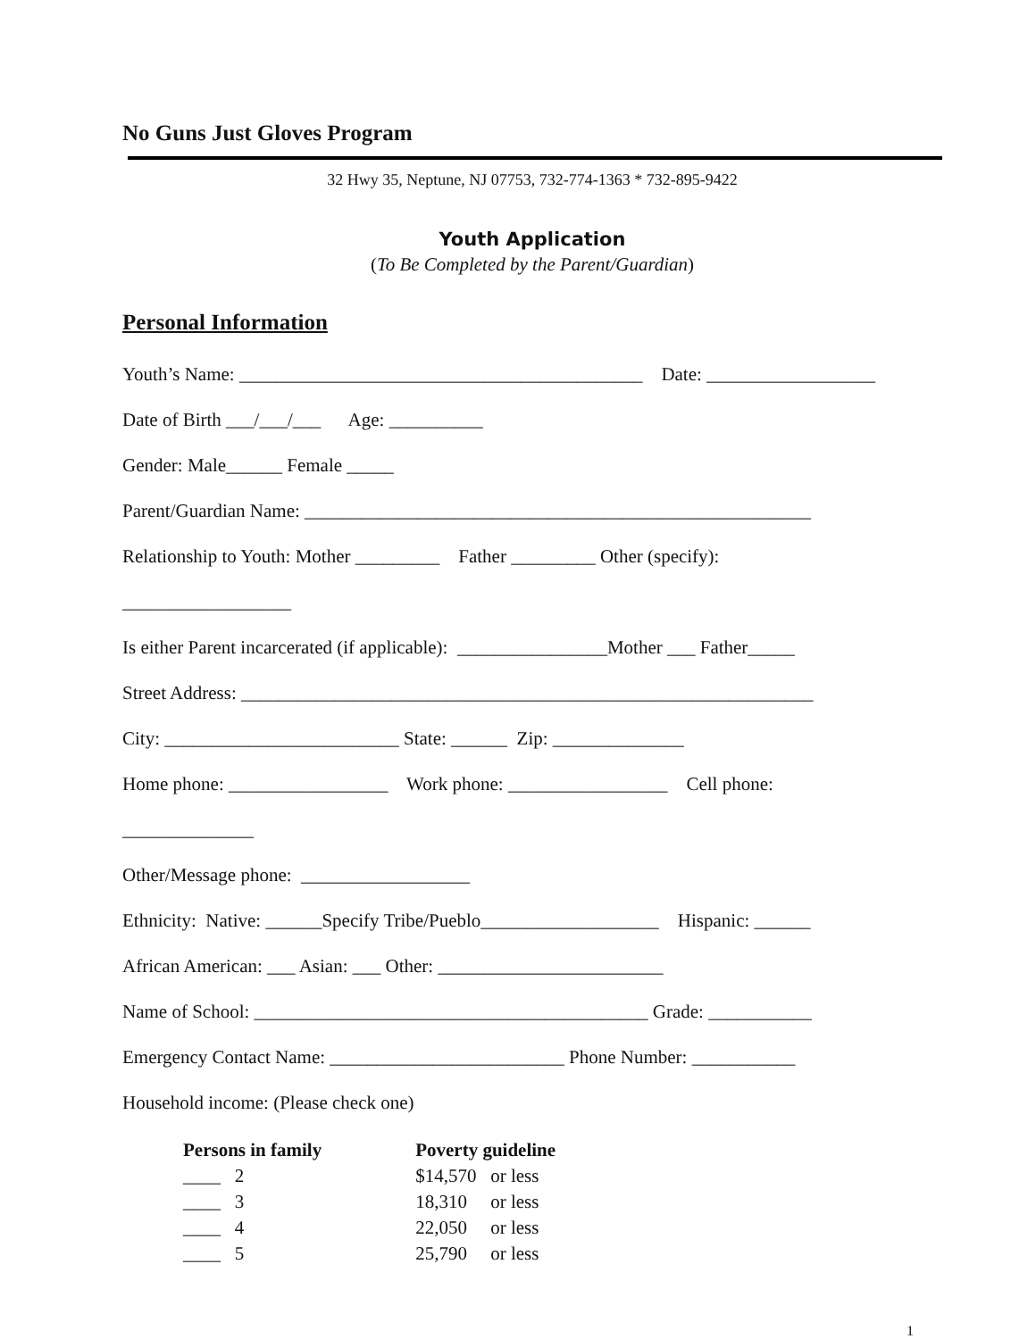No Guns Just Gloves Program
32 Hwy 35, Neptune, NJ 07753, 732-774-1363 * 732-895-9422
Youth Application
(To Be Completed by the Parent/Guardian)
Personal Information
Youth’s Name: ___________________________________________ Date: __________________
Date of Birth ___/___/___ Age: __________
Gender: Male______ Female _____
Parent/Guardian Name: ______________________________________________________
Relationship to Youth: Mother _________ Father _________ Other (specify):
__________________
Is either Parent incarcerated (if applicable): ________________Mother ___ Father_____
Street Address: _____________________________________________________________
City: _________________________ State: ______ Zip: ______________
Home phone: _________________ Work phone: _________________ Cell phone:
______________
Other/Message phone: __________________
Ethnicity: Native: ______Specify Tribe/Pueblo___________________ Hispanic: ______
African American: ___ Asian: ___ Other: ________________________
Name of School: __________________________________________ Grade: ___________
Emergency Contact Name: _________________________ Phone Number: ___________
Household income: (Please check one)
| Persons in family | Poverty guideline |
| --- | --- |
| ____ 2 | $14,570 or less |
| ____ 3 | 18,310 or less |
| ____ 4 | 22,050 or less |
| ____ 5 | 25,790 or less |
1